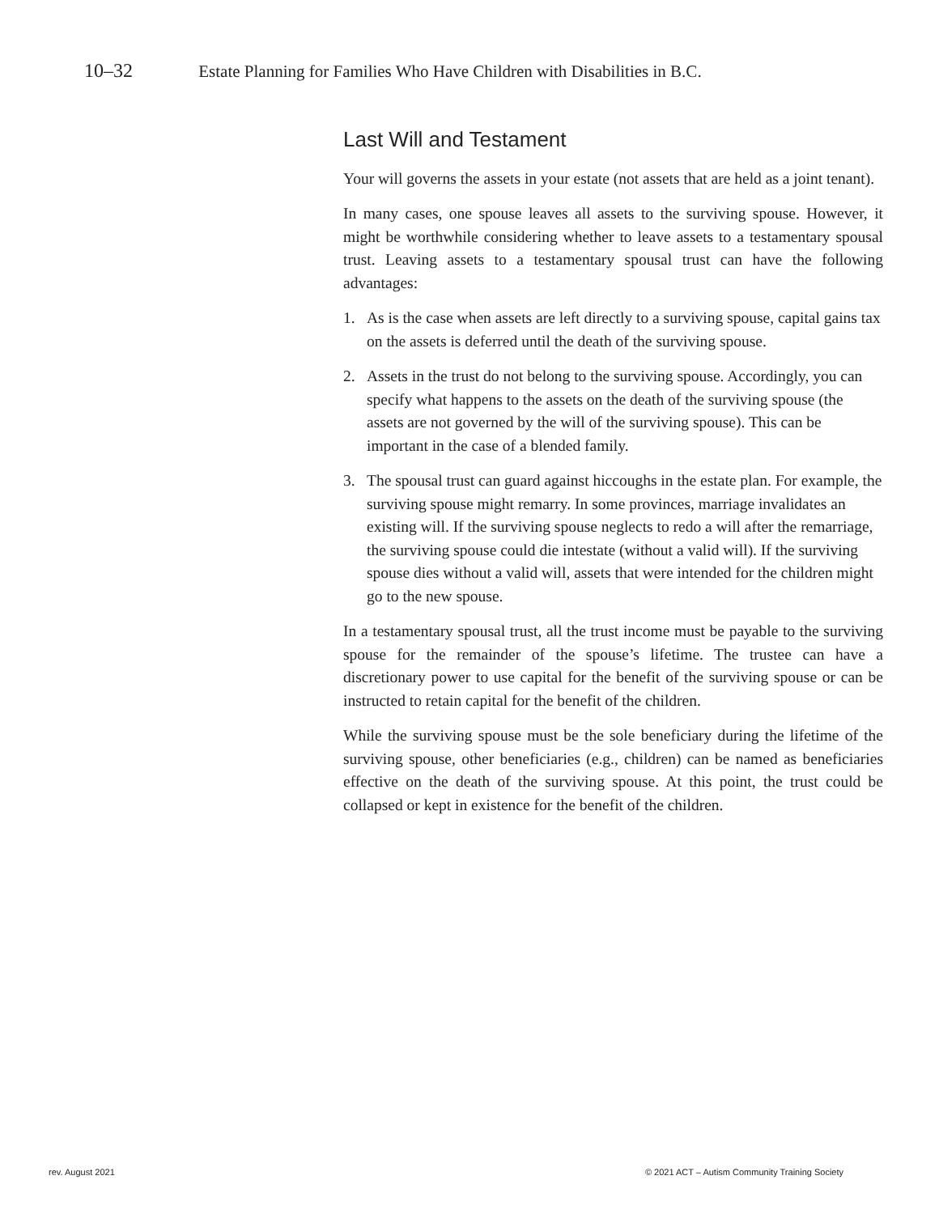10–32 Estate Planning for Families Who Have Children with Disabilities in B.C.
Last Will and Testament
Your will governs the assets in your estate (not assets that are held as a joint tenant).
In many cases, one spouse leaves all assets to the surviving spouse. However, it might be worthwhile considering whether to leave assets to a testamentary spousal trust. Leaving assets to a testamentary spousal trust can have the following advantages:
1. As is the case when assets are left directly to a surviving spouse, capital gains tax on the assets is deferred until the death of the surviving spouse.
2. Assets in the trust do not belong to the surviving spouse. Accordingly, you can specify what happens to the assets on the death of the surviving spouse (the assets are not governed by the will of the surviving spouse). This can be important in the case of a blended family.
3. The spousal trust can guard against hiccoughs in the estate plan. For example, the surviving spouse might remarry. In some provinces, marriage invalidates an existing will. If the surviving spouse neglects to redo a will after the remarriage, the surviving spouse could die intestate (without a valid will). If the surviving spouse dies without a valid will, assets that were intended for the children might go to the new spouse.
In a testamentary spousal trust, all the trust income must be payable to the surviving spouse for the remainder of the spouse’s lifetime. The trustee can have a discretionary power to use capital for the benefit of the surviving spouse or can be instructed to retain capital for the benefit of the children.
While the surviving spouse must be the sole beneficiary during the lifetime of the surviving spouse, other beneficiaries (e.g., children) can be named as beneficiaries effective on the death of the surviving spouse. At this point, the trust could be collapsed or kept in existence for the benefit of the children.
rev. August 2021 © 2021 ACT – Autism Community Training Society